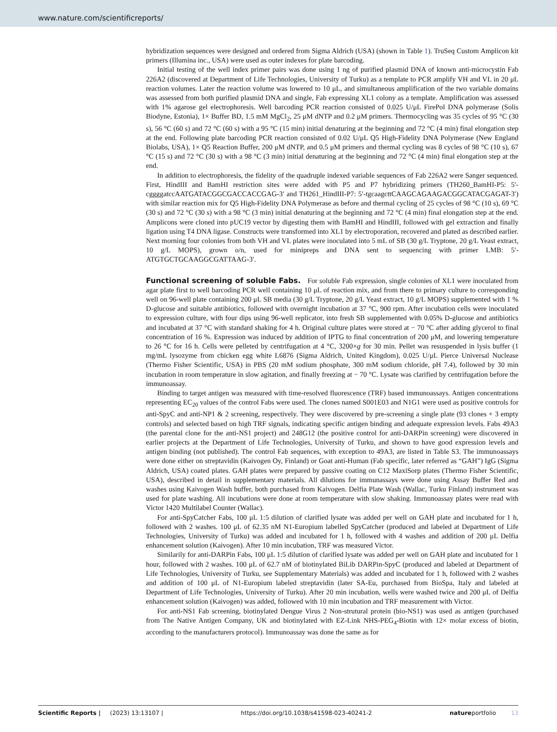www.nature.com/scientificreports/
hybridization sequences were designed and ordered from Sigma Aldrich (USA) (shown in Table 1). TruSeq Custom Amplicon kit primers (Illumina inc., USA) were used as outer indexes for plate barcoding.
Initial testing of the well index primer pairs was done using 1 ng of purified plasmid DNA of known anti-microcystin Fab 226A2 (discovered at Department of Life Technologies, University of Turku) as a template to PCR amplify VH and VL in 20 μL reaction volumes. Later the reaction volume was lowered to 10 μL, and simultaneous amplification of the two variable domains was assessed from both purified plasmid DNA and single, Fab expressing XL1 colony as a template. Amplification was assessed with 1% agarose gel electrophoresis. Well barcoding PCR reaction consisted of 0.025 U/μL FirePol DNA polymerase (Solis Biodyne, Estonia), 1× Buffer BD, 1.5 mM MgCl<sub>2</sub>, 25 μM dNTP and 0.2 μM primers. Thermocycling was 35 cycles of 95 °C (30 s), 56 °C (60 s) and 72 °C (60 s) with a 95 °C (15 min) initial denaturing at the beginning and 72 °C (4 min) final elongation step at the end. Following plate barcoding PCR reaction consisted of 0.02 U/μL Q5 High-Fidelity DNA Polymerase (New England Biolabs, USA), 1× Q5 Reaction Buffer, 200 μM dNTP, and 0.5 μM primers and thermal cycling was 8 cycles of 98 °C (10 s), 67 °C (15 s) and 72 °C (30 s) with a 98 °C (3 min) initial denaturing at the beginning and 72 °C (4 min) final elongation step at the end.
In addition to electrophoresis, the fidelity of the quadruple indexed variable sequences of Fab 226A2 were Sanger sequenced. First, HindIII and BamHI restriction sites were added with P5 and P7 hybridizing primers (TH260_BamHI-P5: 5′-cggggatccAATGATACGGCGACCACCGAG-3′ and TH261_HindIII-P7: 5′-tgcaagcttCAAGCAGAAGACGGCATACGAGAT-3′) with similar reaction mix for Q5 High-Fidelity DNA Polymerase as before and thermal cycling of 25 cycles of 98 °C (10 s), 69 °C (30 s) and 72 °C (30 s) with a 98 °C (3 min) initial denaturing at the beginning and 72 °C (4 min) final elongation step at the end. Amplicons were cloned into pUC19 vector by digesting them with BamHI and HindIII, followed with gel extraction and finally ligation using T4 DNA ligase. Constructs were transformed into XL1 by electroporation, recovered and plated as described earlier. Next morning four colonies from both VH and VL plates were inoculated into 5 mL of SB (30 g/L Tryptone, 20 g/L Yeast extract, 10 g/L MOPS), grown o/n, used for minipreps and DNA sent to sequencing with primer LMB: 5′-ATGTGCTGCAAGGCGATTAAG-3′.
Functional screening of soluble Fabs.
For soluble Fab expression, single colonies of XL1 were inoculated from agar plate first to well barcoding PCR well containing 10 μL of reaction mix, and from there to primary culture to corresponding well on 96-well plate containing 200 μL SB media (30 g/L Tryptone, 20 g/L Yeast extract, 10 g/L MOPS) supplemented with 1 % D-glucose and suitable antibiotics, followed with overnight incubation at 37 °C, 900 rpm. After incubation cells were inoculated to expression culture, with four dips using 96-well replicator, into fresh SB supplemented with 0.05% D-glucose and antibiotics and incubated at 37 °C with standard shaking for 4 h. Original culture plates were stored at − 70 °C after adding glycerol to final concentration of 16 %. Expression was induced by addition of IPTG to final concentration of 200 μM, and lowering temperature to 26 °C for 16 h. Cells were pelleted by centrifugation at 4 °C, 3200×g for 30 min. Pellet was resuspended in lysis buffer (1 mg/mL lysozyme from chicken egg white L6876 (Sigma Aldrich, United Kingdom), 0.025 U/μL Pierce Universal Nuclease (Thermo Fisher Scientific, USA) in PBS (20 mM sodium phosphate, 300 mM sodium chloride, pH 7.4), followed by 30 min incubation in room temperature in slow agitation, and finally freezing at − 70 °C. Lysate was clarified by centrifugation before the immunoassay.
Binding to target antigen was measured with time-resolved fluorescence (TRF) based immunoassays. Antigen concentrations representing EC<sub>20</sub> values of the control Fabs were used. The clones named S001E03 and N1G1 were used as positive controls for anti-SpyC and anti-NP1 & 2 screening, respectively. They were discovered by pre-screening a single plate (93 clones + 3 empty controls) and selected based on high TRF signals, indicating specific antigen binding and adequate expression levels. Fabs 49A3 (the parental clone for the anti-NS1 project) and 248G12 (the positive control for anti-DARPin screening) were discovered in earlier projects at the Department of Life Technologies, University of Turku, and shown to have good expression levels and antigen binding (not published). The control Fab sequences, with exception to 49A3, are listed in Table S3. The immunoassays were done either on streptavidin (Kaivogen Oy, Finland) or Goat anti-Human (Fab specific, later referred as “GAH”) IgG (Sigma Aldrich, USA) coated plates. GAH plates were prepared by passive coating on C12 MaxiSorp plates (Thermo Fisher Scientific, USA), described in detail in supplementary materials. All dilutions for immunassays were done using Assay Buffer Red and washes using Kaivogen Wash buffer, both purchased from Kaivogen. Delfia Plate Wash (Wallac, Turku Finland) instrument was used for plate washing. All incubations were done at room temperature with slow shaking. Immunoassay plates were read with Victor 1420 Multilabel Counter (Wallac).
For anti-SpyCatcher Fabs, 100 μL 1:5 dilution of clarified lysate was added per well on GAH plate and incubated for 1 h, followed with 2 washes. 100 μL of 62.35 nM N1-Europium labelled SpyCatcher (produced and labeled at Department of Life Technologies, University of Turku) was added and incubated for 1 h, followed with 4 washes and addition of 200 μL Delfia enhancement solution (Kaivogen). After 10 min incubation, TRF was measured Victor.
Similarily for anti-DARPin Fabs, 100 μL 1:5 dilution of clarified lysate was added per well on GAH plate and incubated for 1 hour, followed with 2 washes. 100 μL of 62.7 nM of biotinylated BiLib DARPin-SpyC (produced and labeled at Department of Life Technologies, University of Turku, see Supplementary Materials) was added and incubated for 1 h, followed with 2 washes and addition of 100 μL of N1-Europium labeled streptavidin (later SA-Eu, purchased from BioSpa, Italy and labeled at Department of Life Technologies, University of Turku). After 20 min incubation, wells were washed twice and 200 μL of Delfia enhancement solution (Kaivogen) was added, followed with 10 min incubation and TRF measurement with Victor.
For anti-NS1 Fab screening, biotinylated Dengue Virus 2 Non-strutural protein (bio-NS1) was used as antigen (purchased from The Native Antigen Company, UK and biotinylated with EZ-Link NHS-PEG<sub>4</sub>-Biotin with 12× molar excess of biotin, according to the manufacturers protocol). Immunoassay was done the same as for
Scientific Reports | (2023) 13:13107 | https://doi.org/10.1038/s41598-023-40241-2 natureportfolio 13